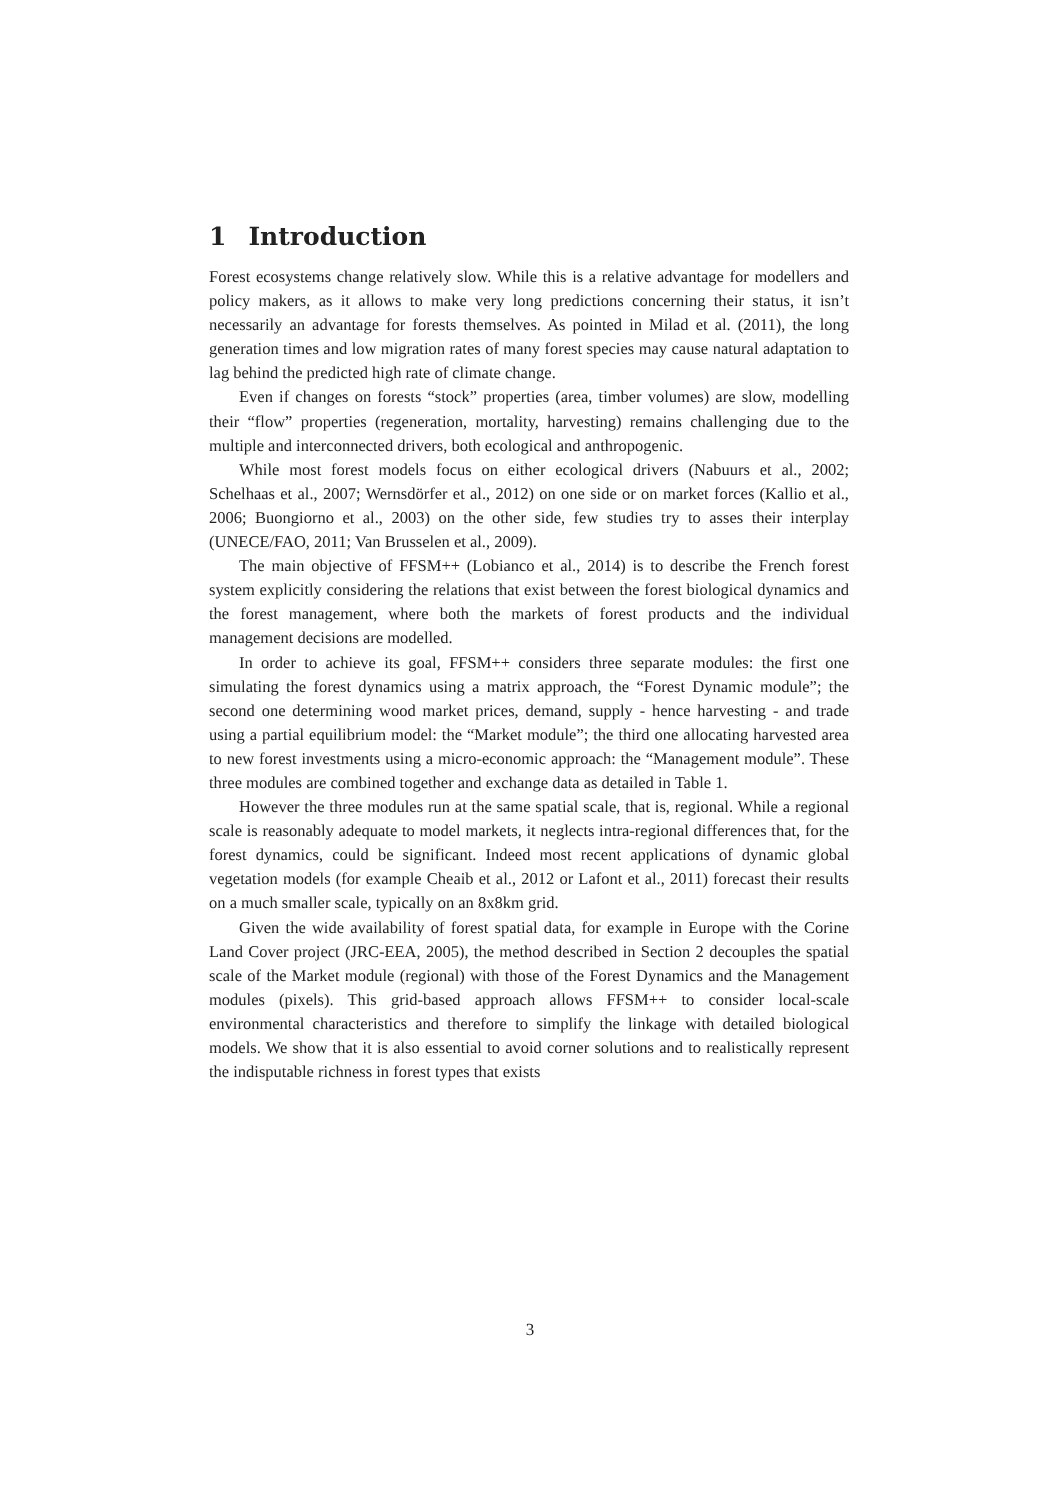1 Introduction
Forest ecosystems change relatively slow. While this is a relative advantage for modellers and policy makers, as it allows to make very long predictions concerning their status, it isn’t necessarily an advantage for forests themselves. As pointed in Milad et al. (2011), the long generation times and low migration rates of many forest species may cause natural adaptation to lag behind the predicted high rate of climate change.
Even if changes on forests “stock” properties (area, timber volumes) are slow, modelling their “flow” properties (regeneration, mortality, harvesting) remains challenging due to the multiple and interconnected drivers, both ecological and anthropogenic.
While most forest models focus on either ecological drivers (Nabuurs et al., 2002; Schelhaas et al., 2007; Wernsdörfer et al., 2012) on one side or on market forces (Kallio et al., 2006; Buongiorno et al., 2003) on the other side, few studies try to asses their interplay (UNECE/FAO, 2011; Van Brusselen et al., 2009).
The main objective of FFSM++ (Lobianco et al., 2014) is to describe the French forest system explicitly considering the relations that exist between the forest biological dynamics and the forest management, where both the markets of forest products and the individual management decisions are modelled.
In order to achieve its goal, FFSM++ considers three separate modules: the first one simulating the forest dynamics using a matrix approach, the “Forest Dynamic module”; the second one determining wood market prices, demand, supply - hence harvesting - and trade using a partial equilibrium model: the “Market module”; the third one allocating harvested area to new forest investments using a micro-economic approach: the “Management module”. These three modules are combined together and exchange data as detailed in Table 1.
However the three modules run at the same spatial scale, that is, regional. While a regional scale is reasonably adequate to model markets, it neglects intra-regional differences that, for the forest dynamics, could be significant. Indeed most recent applications of dynamic global vegetation models (for example Cheaib et al., 2012 or Lafont et al., 2011) forecast their results on a much smaller scale, typically on an 8x8km grid.
Given the wide availability of forest spatial data, for example in Europe with the Corine Land Cover project (JRC-EEA, 2005), the method described in Section 2 decouples the spatial scale of the Market module (regional) with those of the Forest Dynamics and the Management modules (pixels). This grid-based approach allows FFSM++ to consider local-scale environmental characteristics and therefore to simplify the linkage with detailed biological models. We show that it is also essential to avoid corner solutions and to realistically represent the indisputable richness in forest types that exists
3